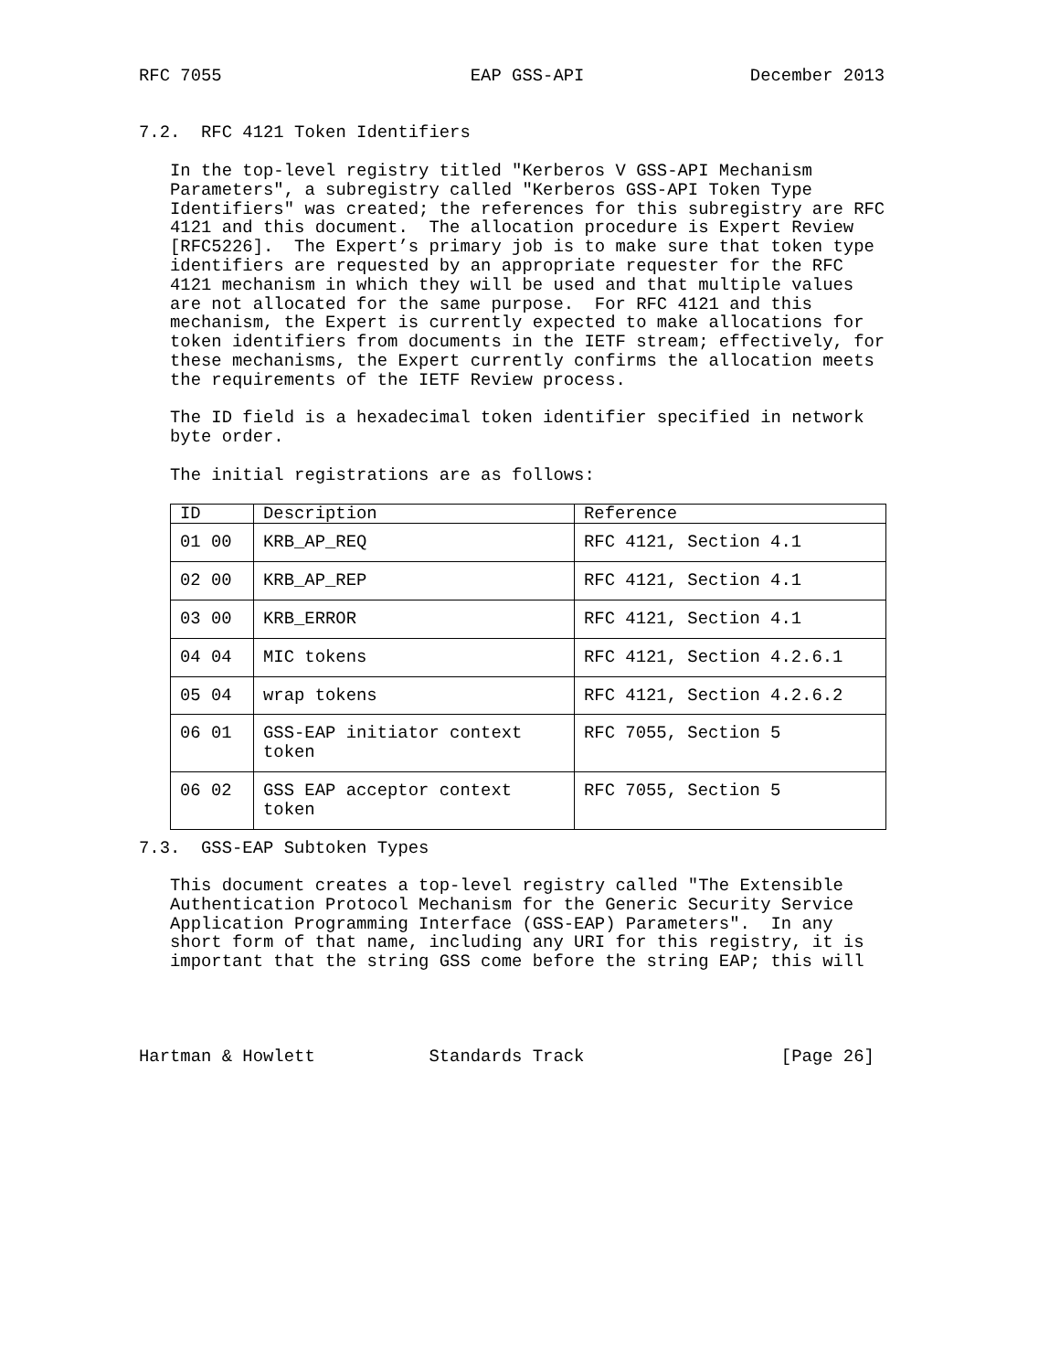RFC 7055                        EAP GSS-API                December 2013


7.2.  RFC 4121 Token Identifiers

   In the top-level registry titled "Kerberos V GSS-API Mechanism
   Parameters", a subregistry called "Kerberos GSS-API Token Type
   Identifiers" was created; the references for this subregistry are RFC
   4121 and this document.  The allocation procedure is Expert Review
   [RFC5226].  The Expert’s primary job is to make sure that token type
   identifiers are requested by an appropriate requester for the RFC
   4121 mechanism in which they will be used and that multiple values
   are not allocated for the same purpose.  For RFC 4121 and this
   mechanism, the Expert is currently expected to make allocations for
   token identifiers from documents in the IETF stream; effectively, for
   these mechanisms, the Expert currently confirms the allocation meets
   the requirements of the IETF Review process.

   The ID field is a hexadecimal token identifier specified in network
   byte order.

   The initial registrations are as follows:
| ID | Description | Reference |
| --- | --- | --- |
| 01 00 | KRB_AP_REQ | RFC 4121, Section 4.1 |
| 02 00 | KRB_AP_REP | RFC 4121, Section 4.1 |
| 03 00 | KRB_ERROR | RFC 4121, Section 4.1 |
| 04 04 | MIC tokens | RFC 4121, Section 4.2.6.1 |
| 05 04 | wrap tokens | RFC 4121, Section 4.2.6.2 |
| 06 01 | GSS-EAP initiator context token | RFC 7055, Section 5 |
| 06 02 | GSS EAP acceptor context token | RFC 7055, Section 5 |
7.3.  GSS-EAP Subtoken Types

   This document creates a top-level registry called "The Extensible
   Authentication Protocol Mechanism for the Generic Security Service
   Application Programming Interface (GSS-EAP) Parameters".  In any
   short form of that name, including any URI for this registry, it is
   important that the string GSS come before the string EAP; this will




Hartman & Howlett           Standards Track                   [Page 26]